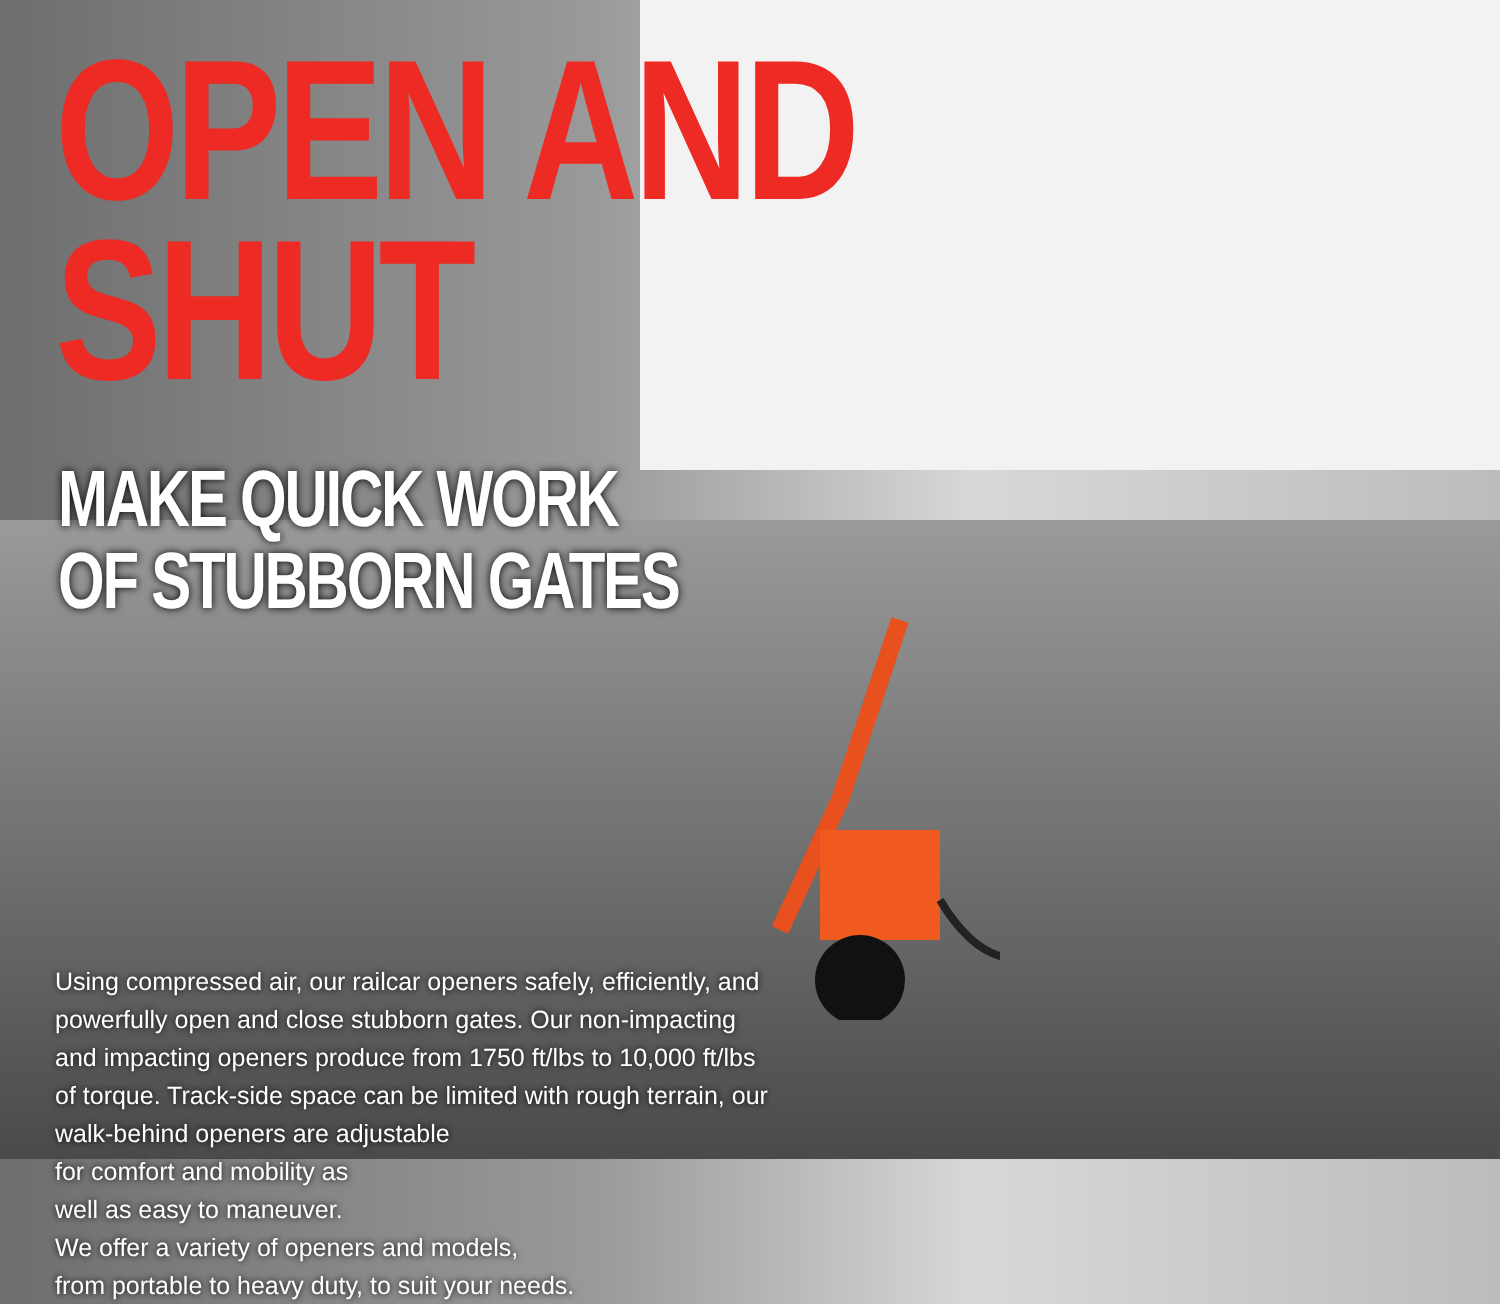OPEN AND SHUT
MAKE QUICK WORK
OF STUBBORN GATES
Using compressed air, our railcar openers safely, efficiently, and powerfully open and close stubborn gates. Our non-impacting and impacting openers produce from 1750 ft/lbs to 10,000 ft/lbs of torque. Track-side space can be limited with rough terrain, our walk-behind openers are adjustable
for comfort and mobility as
well as easy to maneuver.
We offer a variety of openers and models,
from portable to heavy duty, to suit your needs.